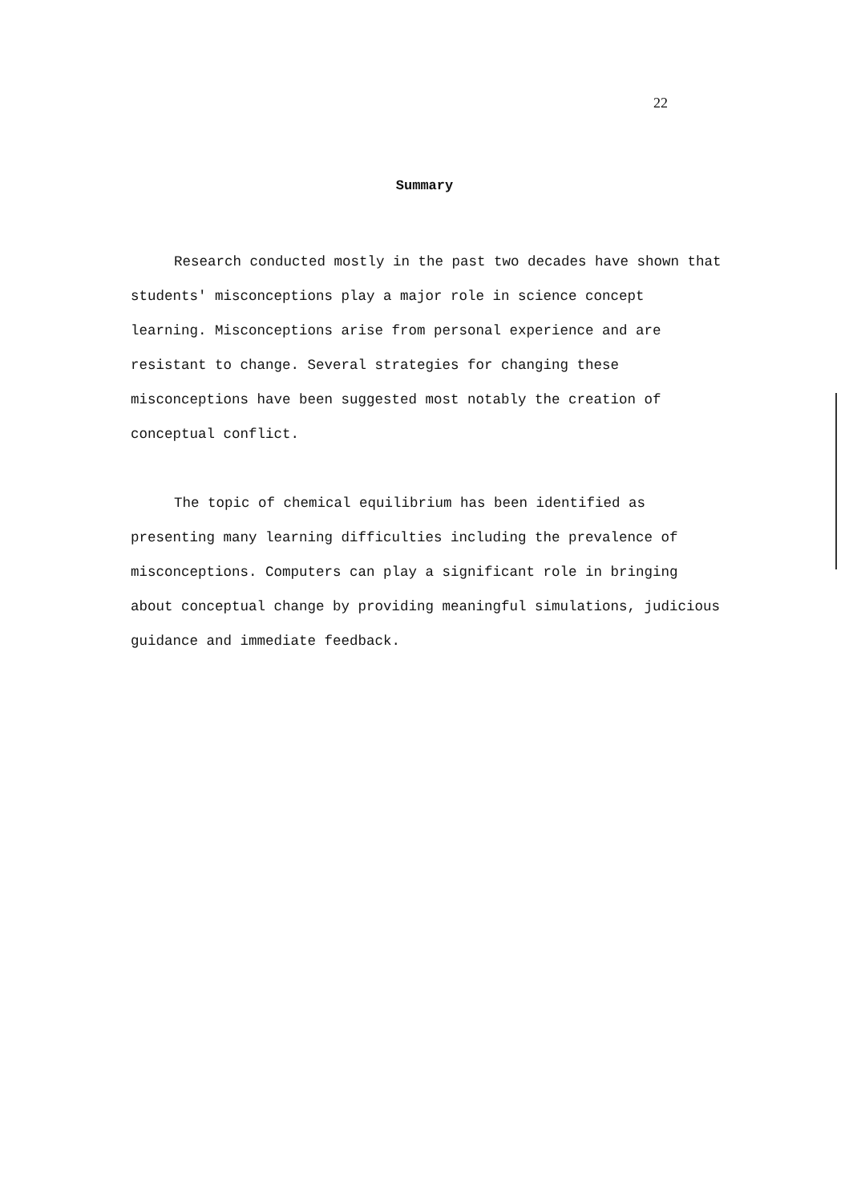22
Summary
Research conducted mostly in the past two decades have shown that students' misconceptions play a major role in science concept learning. Misconceptions arise from personal experience and are resistant to change. Several strategies for changing these misconceptions have been suggested most notably the creation of conceptual conflict.
The topic of chemical equilibrium has been identified as presenting many learning difficulties including the prevalence of misconceptions. Computers can play a significant role in bringing about conceptual change by providing meaningful simulations, judicious guidance and immediate feedback.